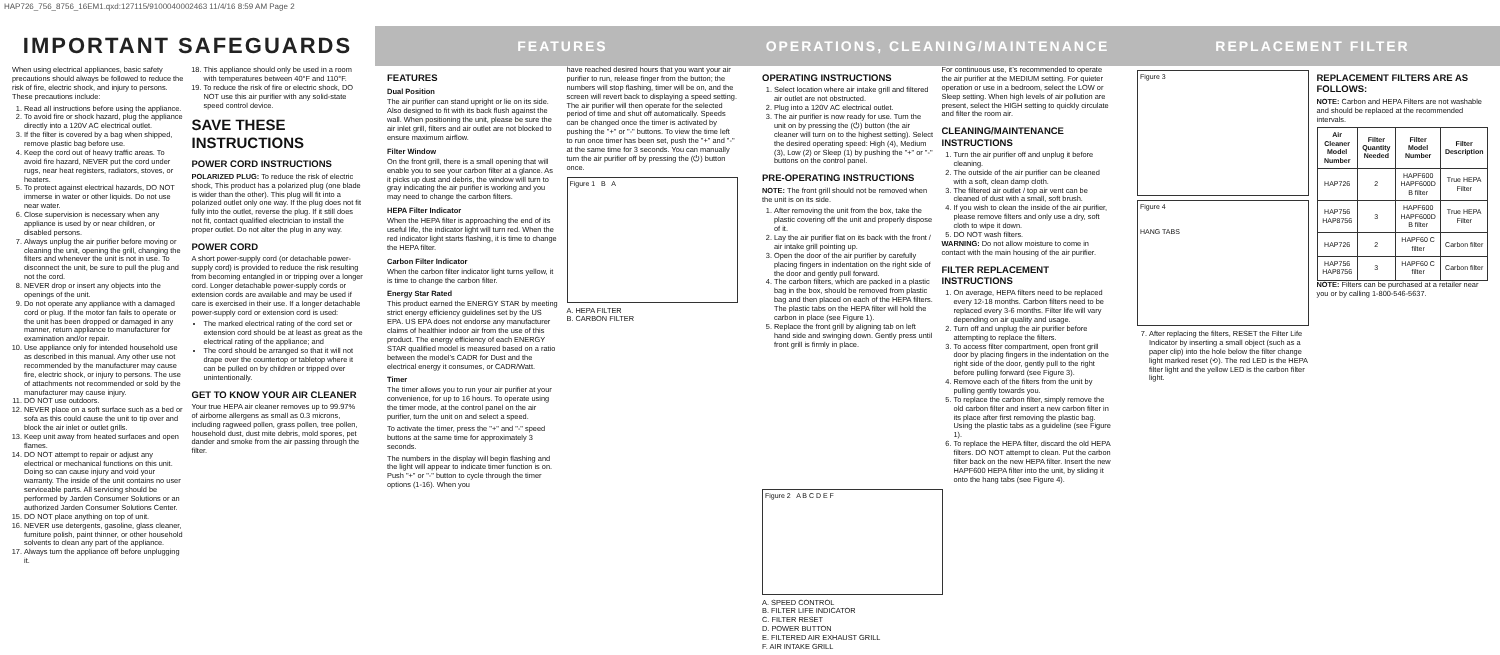HAP726_756_8756_16EM1.qxd:127115/9100040002463 11/4/16 8:59 AM Page 2
IMPORTANT SAFEGUARDS
FEATURES OPERATIONS, CLEANING/MAINTENANCE REPLACEMENT FILTER
When using electrical appliances, basic safety precautions should always be followed to reduce the risk of fire, electric shock, and injury to persons. These precautions include:
1. Read all instructions before using the appliance.
2. To avoid fire or shock hazard, plug the appliance directly into a 120V AC electrical outlet.
3. If the filter is covered by a bag when shipped, remove plastic bag before use.
4. Keep the cord out of heavy traffic areas. To avoid fire hazard, NEVER put the cord under rugs, near heat registers, radiators, stoves, or heaters.
5. To protect against electrical hazards, DO NOT immerse in water or other liquids. Do not use near water.
6. Close supervision is necessary when any appliance is used by or near children, or disabled persons.
7. Always unplug the air purifier before moving or cleaning the unit, opening the grill, changing the filters and whenever the unit is not in use. To disconnect the unit, be sure to pull the plug and not the cord.
8. NEVER drop or insert any objects into the openings of the unit.
9. Do not operate any appliance with a damaged cord or plug. If the motor fan fails to operate or the unit has been dropped or damaged in any manner, return appliance to manufacturer for examination and/or repair.
10. Use appliance only for intended household use as described in this manual. Any other use not recommended by the manufacturer may cause fire, electric shock, or injury to persons. The use of attachments not recommended or sold by the manufacturer may cause injury.
11. DO NOT use outdoors.
12. NEVER place on a soft surface such as a bed or sofa as this could cause the unit to tip over and block the air inlet or outlet grills.
13. Keep unit away from heated surfaces and open flames.
14. DO NOT attempt to repair or adjust any electrical or mechanical functions on this unit. Doing so can cause injury and void your warranty. The inside of the unit contains no user serviceable parts. All servicing should be performed by Jarden Consumer Solutions or an authorized Jarden Consumer Solutions Center.
15. DO NOT place anything on top of unit.
16. NEVER use detergents, gasoline, glass cleaner, furniture polish, paint thinner, or other household solvents to clean any part of the appliance.
17. Always turn the appliance off before unplugging it.
18. This appliance should only be used in a room with temperatures between 40°F and 110°F.
19. To reduce the risk of fire or electric shock, DO NOT use this air purifier with any solid-state speed control device.
SAVE THESE INSTRUCTIONS
POWER CORD INSTRUCTIONS
POLARIZED PLUG: To reduce the risk of electric shock, This product has a polarized plug (one blade is wider than the other). This plug will fit into a polarized outlet only one way. If the plug does not fit fully into the outlet, reverse the plug. If it still does not fit, contact qualified electrician to install the proper outlet. Do not alter the plug in any way.
POWER CORD
A short power-supply cord (or detachable power-supply cord) is provided to reduce the risk resulting from becoming entangled in or tripping over a longer cord. Longer detachable power-supply cords or extension cords are available and may be used if care is exercised in their use. If a longer detachable power-supply cord or extension cord is used:
The marked electrical rating of the cord set or extension cord should be at least as great as the electrical rating of the appliance; and
The cord should be arranged so that it will not drape over the countertop or tabletop where it can be pulled on by children or tripped over unintentionally.
GET TO KNOW YOUR AIR CLEANER
Your true HEPA air cleaner removes up to 99.97% of airborne allergens as small as 0.3 microns, including ragweed pollen, grass pollen, tree pollen, household dust, dust mite debris, mold spores, pet dander and smoke from the air passing through the filter.
FEATURES
Dual Position
The air purifier can stand upright or lie on its side. Also designed to fit with its back flush against the wall. When positioning the unit, please be sure the air inlet grill, filters and air outlet are not blocked to ensure maximum airflow.
Filter Window
On the front grill, there is a small opening that will enable you to see your carbon filter at a glance. As it picks up dust and debris, the window will turn to gray indicating the air purifier is working and you may need to change the carbon filters.
HEPA Filter Indicator
When the HEPA filter is approaching the end of its useful life, the indicator light will turn red. When the red indicator light starts flashing, it is time to change the HEPA filter.
Carbon Filter Indicator
When the carbon filter indicator light turns yellow, it is time to change the carbon filter.
Energy Star Rated
This product earned the ENERGY STAR by meeting strict energy efficiency guidelines set by the US EPA. US EPA does not endorse any manufacturer claims of healthier indoor air from the use of this product. The energy efficiency of each ENERGY STAR qualified model is measured based on a ratio between the model’s CADR for Dust and the electrical energy it consumes, or CADR/Watt.
Timer
The timer allows you to run your air purifier at your convenience, for up to 16 hours. To operate using the timer mode, at the control panel on the air purifier, turn the unit on and select a speed.
To activate the timer, press the "+" and "-" speed buttons at the same time for approximately 3 seconds.
The numbers in the display will begin flashing and the light will appear to indicate timer function is on. Push "+" or "-" button to cycle through the timer options (1-16). When you
have reached desired hours that you want your air purifier to run, release finger from the button; the numbers will stop flashing, timer will be on, and the screen will revert back to displaying a speed setting. The air purifier will then operate for the selected period of time and shut off automatically. Speeds can be changed once the timer is activated by pushing the "+" or "-" buttons. To view the time left to run once timer has been set, push the "+" and "-" at the same time for 3 seconds. You can manually turn the air purifier off by pressing the (⏻) button once.
Figure 1 B A
A. HEPA FILTER
B. CARBON FILTER
OPERATING INSTRUCTIONS
1. Select location where air intake grill and filtered air outlet are not obstructed.
2. Plug into a 120V AC electrical outlet.
3. The air purifier is now ready for use. Turn the unit on by pressing the (⏻) button (the air cleaner will turn on to the highest setting). Select the desired operating speed: High (4), Medium (3), Low (2) or Sleep (1) by pushing the "+" or "-" buttons on the control panel.
PRE-OPERATING INSTRUCTIONS
NOTE: The front grill should not be removed when the unit is on its side.
1. After removing the unit from the box, take the plastic covering off the unit and properly dispose of it.
2. Lay the air purifier flat on its back with the front / air intake grill pointing up.
3. Open the door of the air purifier by carefully placing fingers in indentation on the right side of the door and gently pull forward.
4. The carbon filters, which are packed in a plastic bag in the box, should be removed from plastic bag and then placed on each of the HEPA filters. The plastic tabs on the HEPA filter will hold the carbon in place (see Figure 1).
5. Replace the front grill by aligning tab on left hand side and swinging down. Gently press until front grill is firmly in place.
For continuous use, it’s recommended to operate the air purifier at the MEDIUM setting. For quieter operation or use in a bedroom, select the LOW or Sleep setting. When high levels of air pollution are present, select the HIGH setting to quickly circulate and filter the room air.
CLEANING/MAINTENANCE INSTRUCTIONS
1. Turn the air purifier off and unplug it before cleaning.
2. The outside of the air purifier can be cleaned with a soft, clean damp cloth.
3. The filtered air outlet / top air vent can be cleaned of dust with a small, soft brush.
4. If you wish to clean the inside of the air purifier, please remove filters and only use a dry, soft cloth to wipe it down.
5. DO NOT wash filters.
WARNING: Do not allow moisture to come in contact with the main housing of the air purifier.
FILTER REPLACEMENT INSTRUCTIONS
1. On average, HEPA filters need to be replaced every 12-18 months. Carbon filters need to be replaced every 3-6 months. Filter life will vary depending on air quality and usage.
2. Turn off and unplug the air purifier before attempting to replace the filters.
3. To access filter compartment, open front grill door by placing fingers in the indentation on the right side of the door, gently pull to the right before pulling forward (see Figure 3).
4. Remove each of the filters from the unit by pulling gently towards you.
5. To replace the carbon filter, simply remove the old carbon filter and insert a new carbon filter in its place after first removing the plastic bag. Using the plastic tabs as a guideline (see Figure 1).
6. To replace the HEPA filter, discard the old HEPA filters. DO NOT attempt to clean. Put the carbon filter back on the new HEPA filter. Insert the new HAPF600 HEPA filter into the unit, by sliding it onto the hang tabs (see Figure 4).
Figure 2 A B C D E F
A. SPEED CONTROL
B. FILTER LIFE INDICATOR
C. FILTER RESET
D. POWER BUTTON
E. FILTERED AIR EXHAUST GRILL
F. AIR INTAKE GRILL
Figure 3
Figure 4
HANG TABS
7. After replacing the filters, RESET the Filter Life Indicator by inserting a small object (such as a paper clip) into the hole below the filter change light marked reset (⟲). The red LED is the HEPA filter light and the yellow LED is the carbon filter light.
REPLACEMENT FILTERS ARE AS FOLLOWS:
NOTE: Carbon and HEPA Filters are not washable and should be replaced at the recommended intervals.
| Air Cleaner Model Number | Filter Quantity Needed | Filter Model Number | Filter Description |
| --- | --- | --- | --- |
| HAP726 | 2 | HAPF600 HAPF600D B filter | True HEPA Filter |
| HAP756 HAP8756 | 3 | HAPF600 HAPF600D B filter | True HEPA Filter |
| HAP726 | 2 | HAPF60 C filter | Carbon filter |
| HAP756 HAP8756 | 3 | HAPF60 C filter | Carbon filter |
NOTE: Filters can be purchased at a retailer near you or by calling 1-800-546-5637.